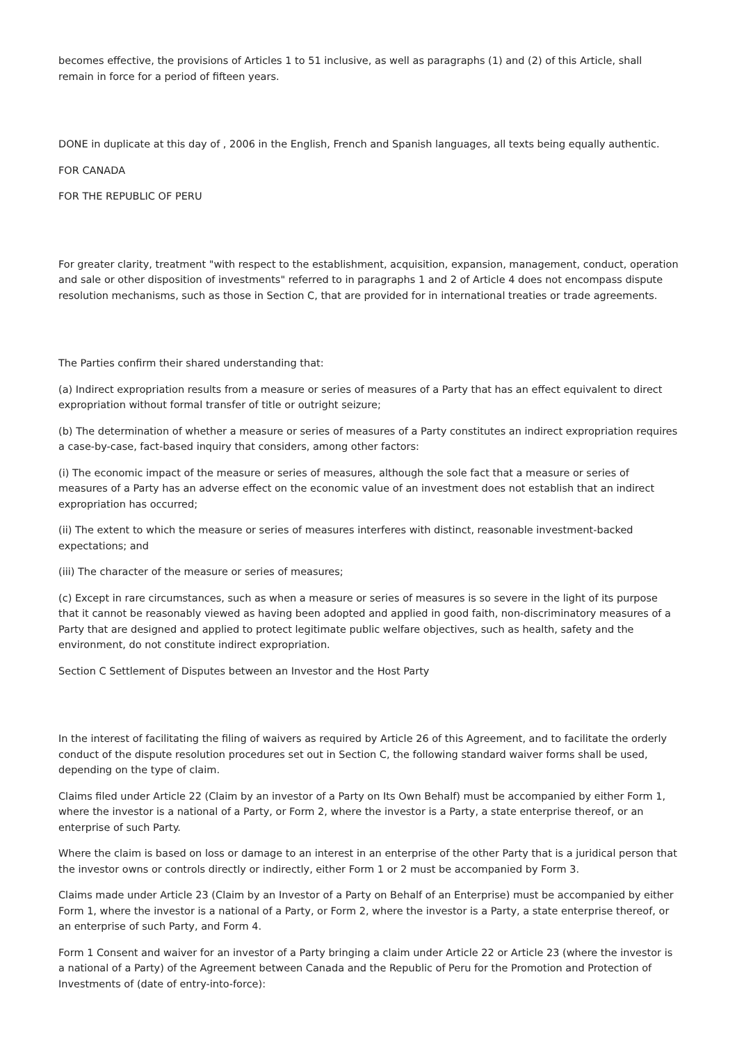becomes effective, the provisions of Articles 1 to 51 inclusive, as well as paragraphs (1) and (2) of this Article, shall remain in force for a period of fifteen years.
DONE in duplicate at this day of , 2006 in the English, French and Spanish languages, all texts being equally authentic.
FOR CANADA
FOR THE REPUBLIC OF PERU
For greater clarity, treatment "with respect to the establishment, acquisition, expansion, management, conduct, operation and sale or other disposition of investments" referred to in paragraphs 1 and 2 of Article 4 does not encompass dispute resolution mechanisms, such as those in Section C, that are provided for in international treaties or trade agreements.
The Parties confirm their shared understanding that:
(a) Indirect expropriation results from a measure or series of measures of a Party that has an effect equivalent to direct expropriation without formal transfer of title or outright seizure;
(b) The determination of whether a measure or series of measures of a Party constitutes an indirect expropriation requires a case-by-case, fact-based inquiry that considers, among other factors:
(i) The economic impact of the measure or series of measures, although the sole fact that a measure or series of measures of a Party has an adverse effect on the economic value of an investment does not establish that an indirect expropriation has occurred;
(ii) The extent to which the measure or series of measures interferes with distinct, reasonable investment-backed expectations; and
(iii) The character of the measure or series of measures;
(c) Except in rare circumstances, such as when a measure or series of measures is so severe in the light of its purpose that it cannot be reasonably viewed as having been adopted and applied in good faith, non-discriminatory measures of a Party that are designed and applied to protect legitimate public welfare objectives, such as health, safety and the environment, do not constitute indirect expropriation.
Section C Settlement of Disputes between an Investor and the Host Party
In the interest of facilitating the filing of waivers as required by Article 26 of this Agreement, and to facilitate the orderly conduct of the dispute resolution procedures set out in Section C, the following standard waiver forms shall be used, depending on the type of claim.
Claims filed under Article 22 (Claim by an investor of a Party on Its Own Behalf) must be accompanied by either Form 1, where the investor is a national of a Party, or Form 2, where the investor is a Party, a state enterprise thereof, or an enterprise of such Party.
Where the claim is based on loss or damage to an interest in an enterprise of the other Party that is a juridical person that the investor owns or controls directly or indirectly, either Form 1 or 2 must be accompanied by Form 3.
Claims made under Article 23 (Claim by an Investor of a Party on Behalf of an Enterprise) must be accompanied by either Form 1, where the investor is a national of a Party, or Form 2, where the investor is a Party, a state enterprise thereof, or an enterprise of such Party, and Form 4.
Form 1 Consent and waiver for an investor of a Party bringing a claim under Article 22 or Article 23 (where the investor is a national of a Party) of the Agreement between Canada and the Republic of Peru for the Promotion and Protection of Investments of (date of entry-into-force):